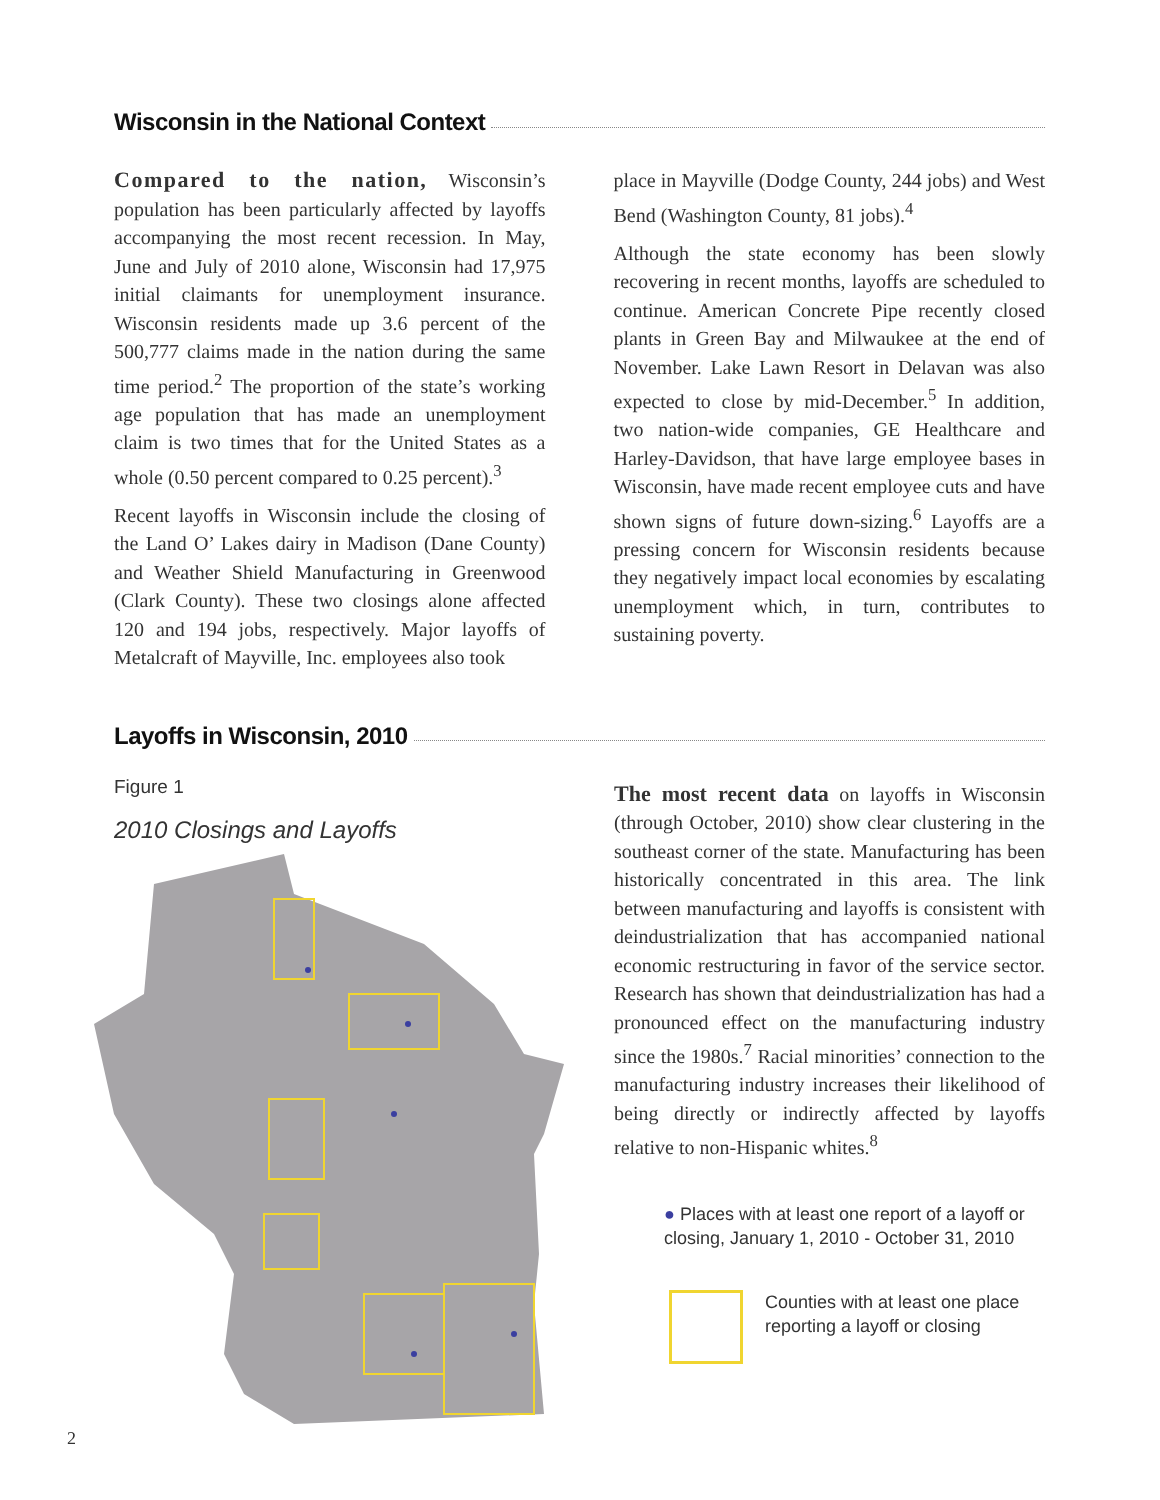Wisconsin in the National Context
Compared to the nation, Wisconsin’s population has been particularly affected by layoffs accompanying the most recent recession. In May, June and July of 2010 alone, Wisconsin had 17,975 initial claimants for unemployment insurance. Wisconsin residents made up 3.6 percent of the 500,777 claims made in the nation during the same time period.<sup>2</sup> The proportion of the state’s working age population that has made an unemployment claim is two times that for the United States as a whole (0.50 percent compared to 0.25 percent).<sup>3</sup>
Recent layoffs in Wisconsin include the closing of the Land O’ Lakes dairy in Madison (Dane County) and Weather Shield Manufacturing in Greenwood (Clark County). These two closings alone affected 120 and 194 jobs, respectively. Major layoffs of Metalcraft of Mayville, Inc. employees also took
place in Mayville (Dodge County, 244 jobs) and West Bend (Washington County, 81 jobs).<sup>4</sup>
Although the state economy has been slowly recovering in recent months, layoffs are scheduled to continue. American Concrete Pipe recently closed plants in Green Bay and Milwaukee at the end of November. Lake Lawn Resort in Delavan was also expected to close by mid-December.<sup>5</sup> In addition, two nation-wide companies, GE Healthcare and Harley-Davidson, that have large employee bases in Wisconsin, have made recent employee cuts and have shown signs of future down-sizing.<sup>6</sup> Layoffs are a pressing concern for Wisconsin residents because they negatively impact local economies by escalating unemployment which, in turn, contributes to sustaining poverty.
Layoffs in Wisconsin, 2010
Figure 1
2010 Closings and Layoffs
The most recent data on layoffs in Wisconsin (through October, 2010) show clear clustering in the southeast corner of the state. Manufacturing has been historically concentrated in this area. The link between manufacturing and layoffs is consistent with deindustrialization that has accompanied national economic restructuring in favor of the service sector. Research has shown that deindustrialization has had a pronounced effect on the manufacturing industry since the 1980s.<sup>7</sup> Racial minorities’ connection to the manufacturing industry increases their likelihood of being directly or indirectly affected by layoffs relative to non-Hispanic whites.<sup>8</sup>
● Places with at least one report of a layoff or closing, January 1, 2010 - October 31, 2010
Counties with at least one place reporting a layoff or closing
2